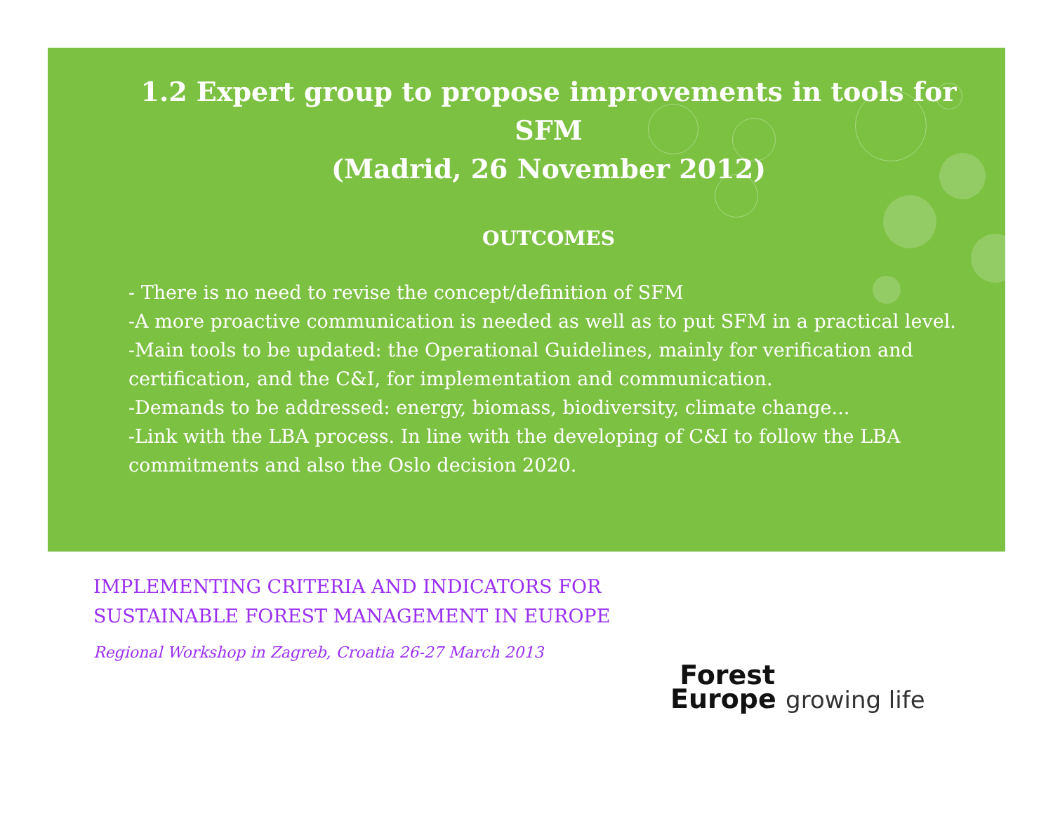1.2 Expert group to propose improvements in tools for SFM
(Madrid, 26 November 2012)
OUTCOMES
- There is no need to revise the concept/definition of SFM
-A more proactive communication is needed as well as to put SFM in a practical level.
-Main tools to be updated: the Operational Guidelines, mainly for verification and certification, and the C&I, for implementation and communication.
-Demands to be addressed: energy, biomass, biodiversity, climate change...
-Link with the LBA process. In line with the developing of C&I to follow the LBA commitments and also the Oslo decision 2020.
IMPLEMENTING CRITERIA AND INDICATORS FOR
SUSTAINABLE FOREST MANAGEMENT IN EUROPE
Regional Workshop in Zagreb, Croatia 26-27 March 2013
Forest
Europe growing life